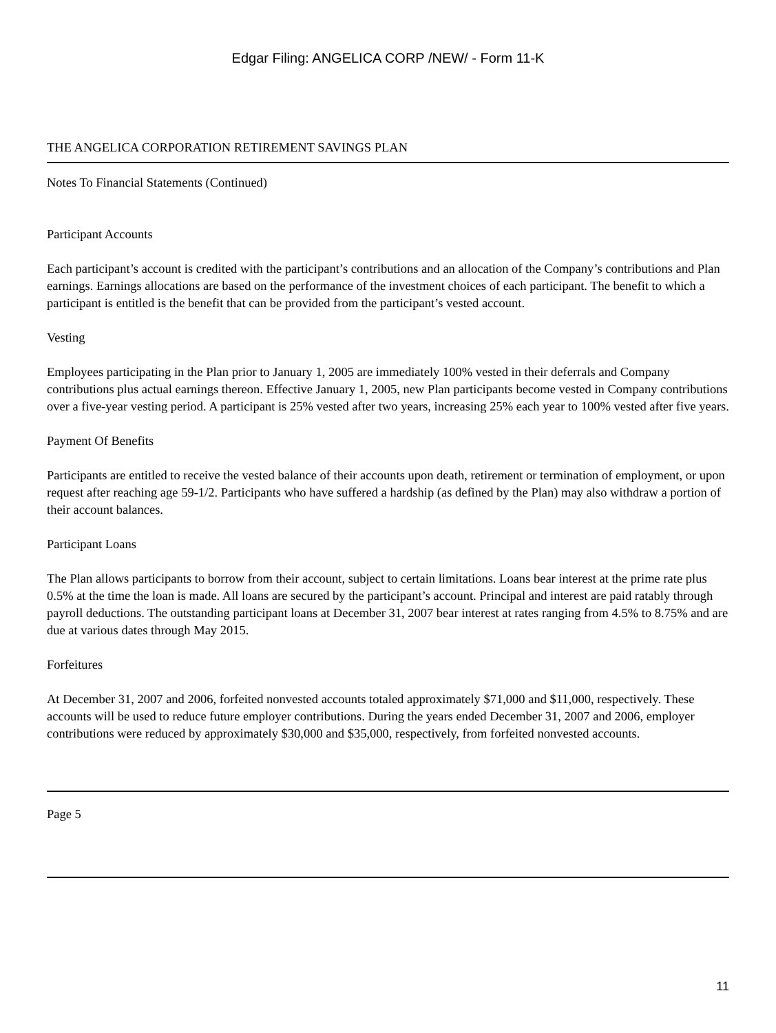Edgar Filing: ANGELICA CORP /NEW/ - Form 11-K
THE ANGELICA CORPORATION RETIREMENT SAVINGS PLAN
Notes To Financial Statements (Continued)
Participant Accounts
Each participant’s account is credited with the participant’s contributions and an allocation of the Company’s contributions and Plan earnings. Earnings allocations are based on the performance of the investment choices of each participant. The benefit to which a participant is entitled is the benefit that can be provided from the participant’s vested account.
Vesting
Employees participating in the Plan prior to January 1, 2005 are immediately 100% vested in their deferrals and Company contributions plus actual earnings thereon. Effective January 1, 2005, new Plan participants become vested in Company contributions over a five-year vesting period. A participant is 25% vested after two years, increasing 25% each year to 100% vested after five years.
Payment Of Benefits
Participants are entitled to receive the vested balance of their accounts upon death, retirement or termination of employment, or upon request after reaching age 59-1/2. Participants who have suffered a hardship (as defined by the Plan) may also withdraw a portion of their account balances.
Participant Loans
The Plan allows participants to borrow from their account, subject to certain limitations. Loans bear interest at the prime rate plus 0.5% at the time the loan is made. All loans are secured by the participant’s account. Principal and interest are paid ratably through payroll deductions. The outstanding participant loans at December 31, 2007 bear interest at rates ranging from 4.5% to 8.75% and are due at various dates through May 2015.
Forfeitures
At December 31, 2007 and 2006, forfeited nonvested accounts totaled approximately $71,000 and $11,000, respectively. These accounts will be used to reduce future employer contributions. During the years ended December 31, 2007 and 2006, employer contributions were reduced by approximately $30,000 and $35,000, respectively, from forfeited nonvested accounts.
Page 5
11